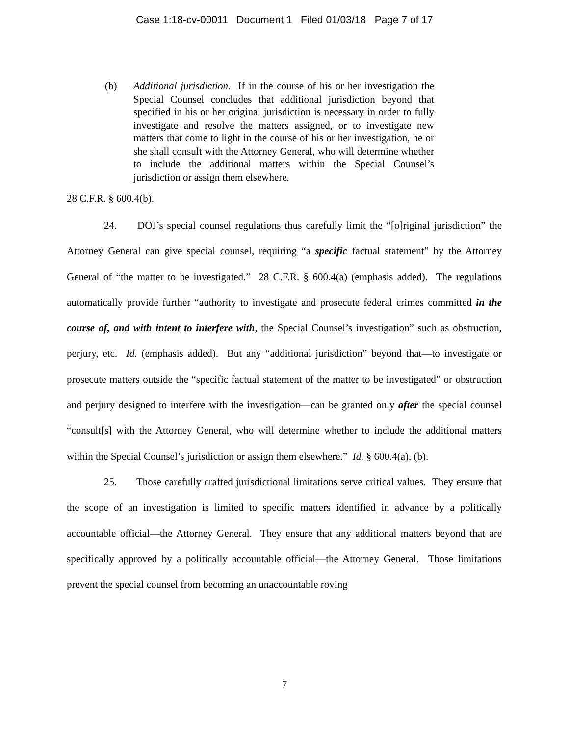Case 1:18-cv-00011 Document 1 Filed 01/03/18 Page 7 of 17
(b) Additional jurisdiction. If in the course of his or her investigation the Special Counsel concludes that additional jurisdiction beyond that specified in his or her original jurisdiction is necessary in order to fully investigate and resolve the matters assigned, or to investigate new matters that come to light in the course of his or her investigation, he or she shall consult with the Attorney General, who will determine whether to include the additional matters within the Special Counsel’s jurisdiction or assign them elsewhere.
28 C.F.R. § 600.4(b).
24. DOJ’s special counsel regulations thus carefully limit the “[o]riginal jurisdiction” the Attorney General can give special counsel, requiring “a specific factual statement” by the Attorney General of “the matter to be investigated.” 28 C.F.R. § 600.4(a) (emphasis added). The regulations automatically provide further “authority to investigate and prosecute federal crimes committed in the course of, and with intent to interfere with, the Special Counsel’s investigation” such as obstruction, perjury, etc. Id. (emphasis added). But any “additional jurisdiction” beyond that—to investigate or prosecute matters outside the “specific factual statement of the matter to be investigated” or obstruction and perjury designed to interfere with the investigation—can be granted only after the special counsel “consult[s] with the Attorney General, who will determine whether to include the additional matters within the Special Counsel’s jurisdiction or assign them elsewhere.” Id. § 600.4(a), (b).
25. Those carefully crafted jurisdictional limitations serve critical values. They ensure that the scope of an investigation is limited to specific matters identified in advance by a politically accountable official—the Attorney General. They ensure that any additional matters beyond that are specifically approved by a politically accountable official—the Attorney General. Those limitations prevent the special counsel from becoming an unaccountable roving
7